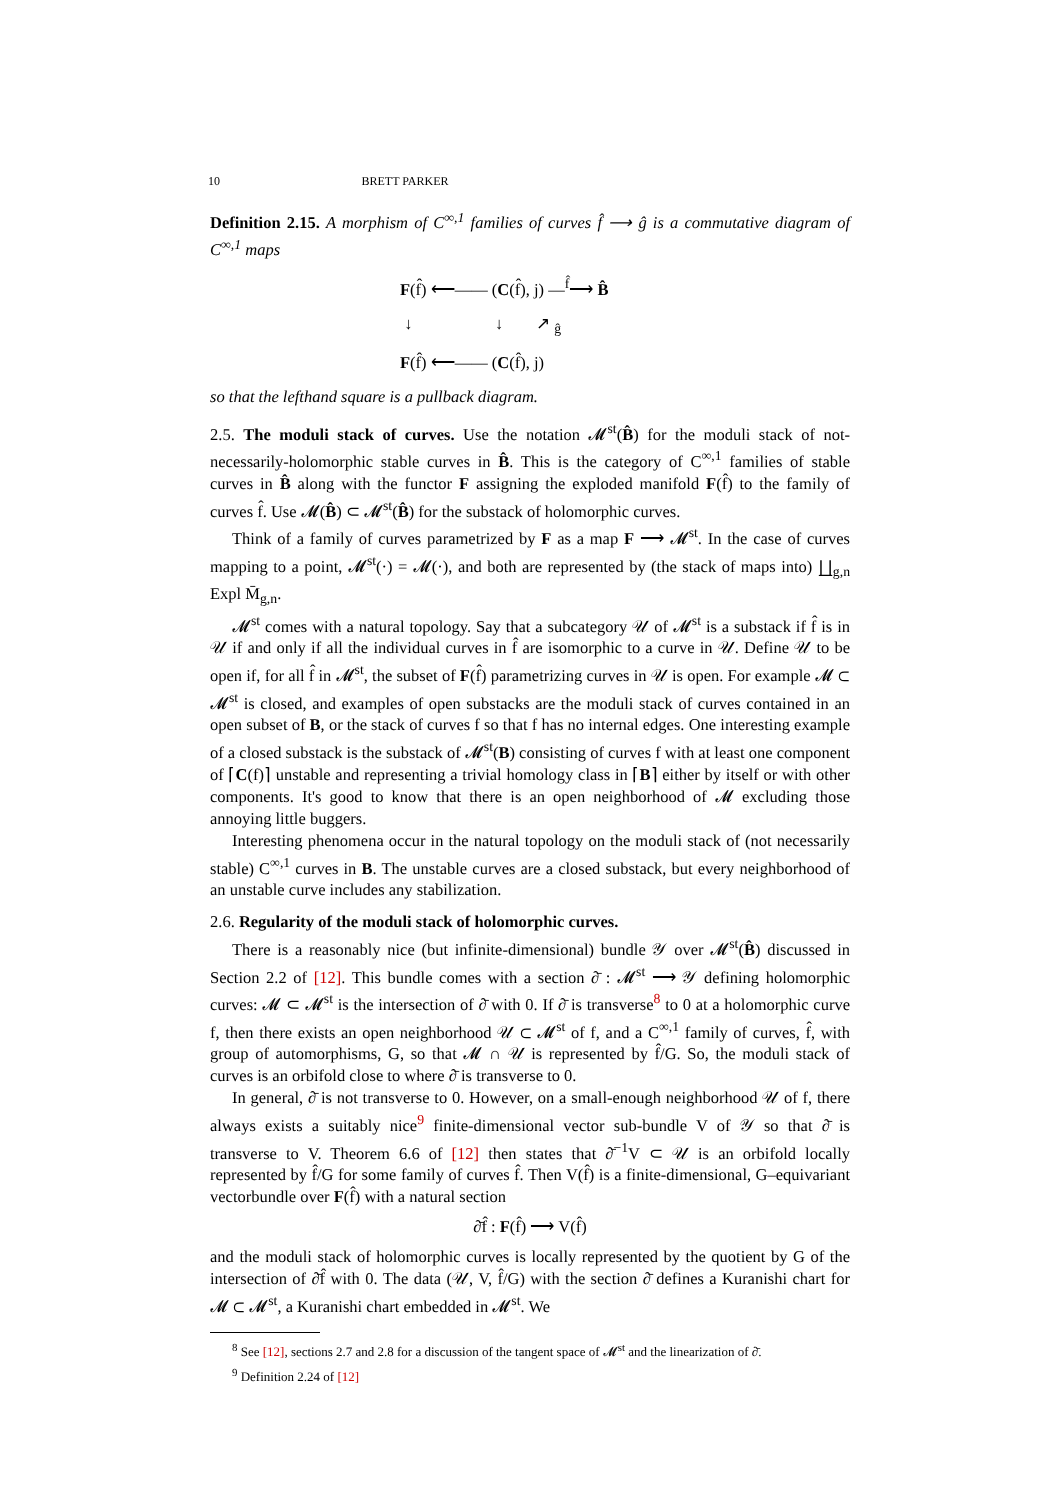10 BRETT PARKER
Definition 2.15. A morphism of C<sup>∞,1</sup> families of curves f̂ ⟶ ĝ is a commutative diagram of C<sup>∞,1</sup> maps
F(f̂) ⟵—— (C(f̂), j) —<sup>f̂</sup>⟶ B̂
↓ ↓ ↗ <sub>ĝ</sub>
F(f̂) ⟵—— (C(f̂), j)
so that the lefthand square is a pullback diagram.
2.5. The moduli stack of curves. Use the notation 𝓜<sup>st</sup>(B̂) for the moduli stack of not-necessarily-holomorphic stable curves in B̂. This is the category of C<sup>∞,1</sup> families of stable curves in B̂ along with the functor F assigning the exploded manifold F(f̂) to the family of curves f̂. Use 𝓜(B̂) ⊂ 𝓜<sup>st</sup>(B̂) for the substack of holomorphic curves.
Think of a family of curves parametrized by F as a map F ⟶ 𝓜<sup>st</sup>. In the case of curves mapping to a point, 𝓜<sup>st</sup>(·) = 𝓜(·), and both are represented by (the stack of maps into) ∐<sub>g,n</sub> Expl M̄<sub>g,n</sub>.
𝓜<sup>st</sup> comes with a natural topology. Say that a subcategory 𝒰 of 𝓜<sup>st</sup> is a substack if f̂ is in 𝒰 if and only if all the individual curves in f̂ are isomorphic to a curve in 𝒰. Define 𝒰 to be open if, for all f̂ in 𝓜<sup>st</sup>, the subset of F(f̂) parametrizing curves in 𝒰 is open. For example 𝓜 ⊂ 𝓜<sup>st</sup> is closed, and examples of open substacks are the moduli stack of curves contained in an open subset of B, or the stack of curves f so that f has no internal edges. One interesting example of a closed substack is the substack of 𝓜<sup>st</sup>(B) consisting of curves f with at least one component of ⌈C(f)⌉ unstable and representing a trivial homology class in ⌈B⌉ either by itself or with other components. It's good to know that there is an open neighborhood of 𝓜 excluding those annoying little buggers.
Interesting phenomena occur in the natural topology on the moduli stack of (not necessarily stable) C<sup>∞,1</sup> curves in B. The unstable curves are a closed substack, but every neighborhood of an unstable curve includes any stabilization.
2.6. Regularity of the moduli stack of holomorphic curves.
There is a reasonably nice (but infinite-dimensional) bundle 𝒴 over 𝓜<sup>st</sup>(B̂) discussed in Section 2.2 of [12]. This bundle comes with a section ∂̄ : 𝓜<sup>st</sup> ⟶ 𝒴 defining holomorphic curves: 𝓜 ⊂ 𝓜<sup>st</sup> is the intersection of ∂̄ with 0. If ∂̄ is transverse<sup>8</sup> to 0 at a holomorphic curve f, then there exists an open neighborhood 𝒰 ⊂ 𝓜<sup>st</sup> of f, and a C<sup>∞,1</sup> family of curves, f̂, with group of automorphisms, G, so that 𝓜 ∩ 𝒰 is represented by f̂/G. So, the moduli stack of curves is an orbifold close to where ∂̄ is transverse to 0.
In general, ∂̄ is not transverse to 0. However, on a small-enough neighborhood 𝒰 of f, there always exists a suitably nice<sup>9</sup> finite-dimensional vector sub-bundle V of 𝒴 so that ∂̄ is transverse to V. Theorem 6.6 of [12] then states that ∂̄<sup>−1</sup>V ⊂ 𝒰 is an orbifold locally represented by f̂/G for some family of curves f̂. Then V(f̂) is a finite-dimensional, G–equivariant vectorbundle over F(f̂) with a natural section
∂̄f̂ : F(f̂) ⟶ V(f̂)
and the moduli stack of holomorphic curves is locally represented by the quotient by G of the intersection of ∂̄f̂ with 0. The data (𝒰, V, f̂/G) with the section ∂̄ defines a Kuranishi chart for 𝓜 ⊂ 𝓜<sup>st</sup>, a Kuranishi chart embedded in 𝓜<sup>st</sup>. We
<sup>8</sup> See [12], sections 2.7 and 2.8 for a discussion of the tangent space of 𝓜<sup>st</sup> and the linearization of ∂̄.
<sup>9</sup> Definition 2.24 of [12]